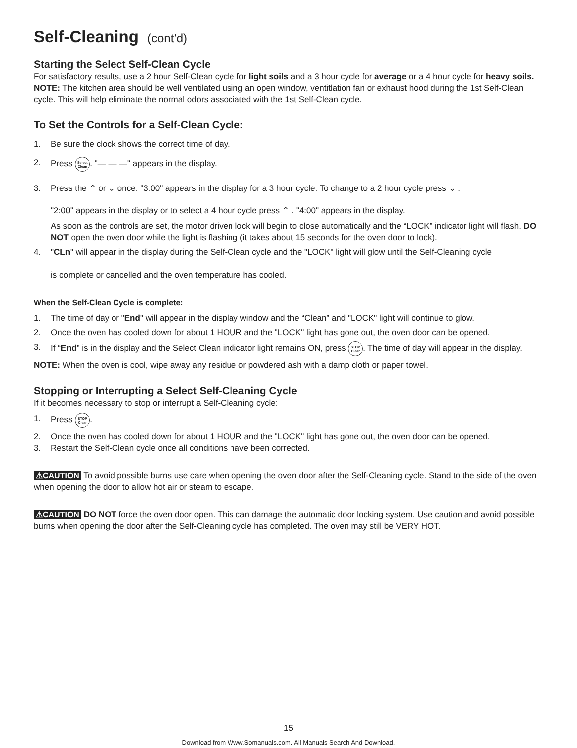Self-Cleaning (cont’d)
Starting the Select Self-Clean Cycle
For satisfactory results, use a 2 hour Self-Clean cycle for light soils and a 3 hour cycle for average or a 4 hour cycle for heavy soils. NOTE: The kitchen area should be well ventilated using an open window, ventitlation fan or exhaust hood during the 1st Self-Clean cycle. This will help eliminate the normal odors associated with the 1st Self-Clean cycle.
To Set the Controls for a Self-Clean Cycle:
1. Be sure the clock shows the correct time of day.
2. Press Select Clean. "— — —" appears in the display.
3. Press the ⌃ or ⌄ once. "3:00" appears in the display for a 3 hour cycle. To change to a 2 hour cycle press ⌄ .
"2:00" appears in the display or to select a 4 hour cycle press ⌃ . "4:00" appears in the display.
As soon as the controls are set, the motor driven lock will begin to close automatically and the “LOCK” indicator light will flash. DO NOT open the oven door while the light is flashing (it takes about 15 seconds for the oven door to lock).
4. "CLn" will appear in the display during the Self-Clean cycle and the "LOCK" light will glow until the Self-Cleaning cycle
is complete or cancelled and the oven temperature has cooled.
When the Self-Clean Cycle is complete:
1. The time of day or "End" will appear in the display window and the “Clean” and "LOCK" light will continue to glow.
2. Once the oven has cooled down for about 1 HOUR and the "LOCK" light has gone out, the oven door can be opened.
3. If “End” is in the display and the Select Clean indicator light remains ON, press STOP Clear. The time of day will appear in the display.
NOTE: When the oven is cool, wipe away any residue or powdered ash with a damp cloth or paper towel.
Stopping or Interrupting a Select Self-Cleaning Cycle
If it becomes necessary to stop or interrupt a Self-Cleaning cycle:
1. Press STOP Clear.
2. Once the oven has cooled down for about 1 HOUR and the "LOCK" light has gone out, the oven door can be opened.
3. Restart the Self-Clean cycle once all conditions have been corrected.
⚠CAUTION To avoid possible burns use care when opening the oven door after the Self-Cleaning cycle. Stand to the side of the oven when opening the door to allow hot air or steam to escape.
⚠CAUTION DO NOT force the oven door open. This can damage the automatic door locking system. Use caution and avoid possible burns when opening the door after the Self-Cleaning cycle has completed. The oven may still be VERY HOT.
15
Download from Www.Somanuals.com. All Manuals Search And Download.